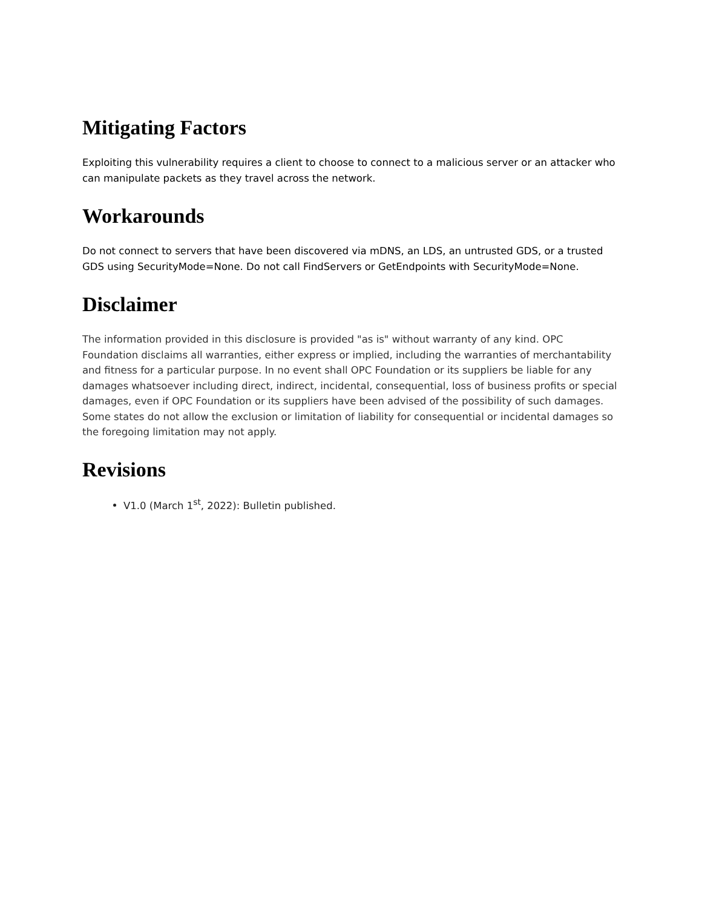Mitigating Factors
Exploiting this vulnerability requires a client to choose to connect to a malicious server or an attacker who can manipulate packets as they travel across the network.
Workarounds
Do not connect to servers that have been discovered via mDNS, an LDS, an untrusted GDS, or a trusted GDS using SecurityMode=None. Do not call FindServers or GetEndpoints with SecurityMode=None.
Disclaimer
The information provided in this disclosure is provided "as is" without warranty of any kind. OPC Foundation disclaims all warranties, either express or implied, including the warranties of merchantability and fitness for a particular purpose. In no event shall OPC Foundation or its suppliers be liable for any damages whatsoever including direct, indirect, incidental, consequential, loss of business profits or special damages, even if OPC Foundation or its suppliers have been advised of the possibility of such damages. Some states do not allow the exclusion or limitation of liability for consequential or incidental damages so the foregoing limitation may not apply.
Revisions
V1.0 (March 1<sup>st</sup>, 2022): Bulletin published.